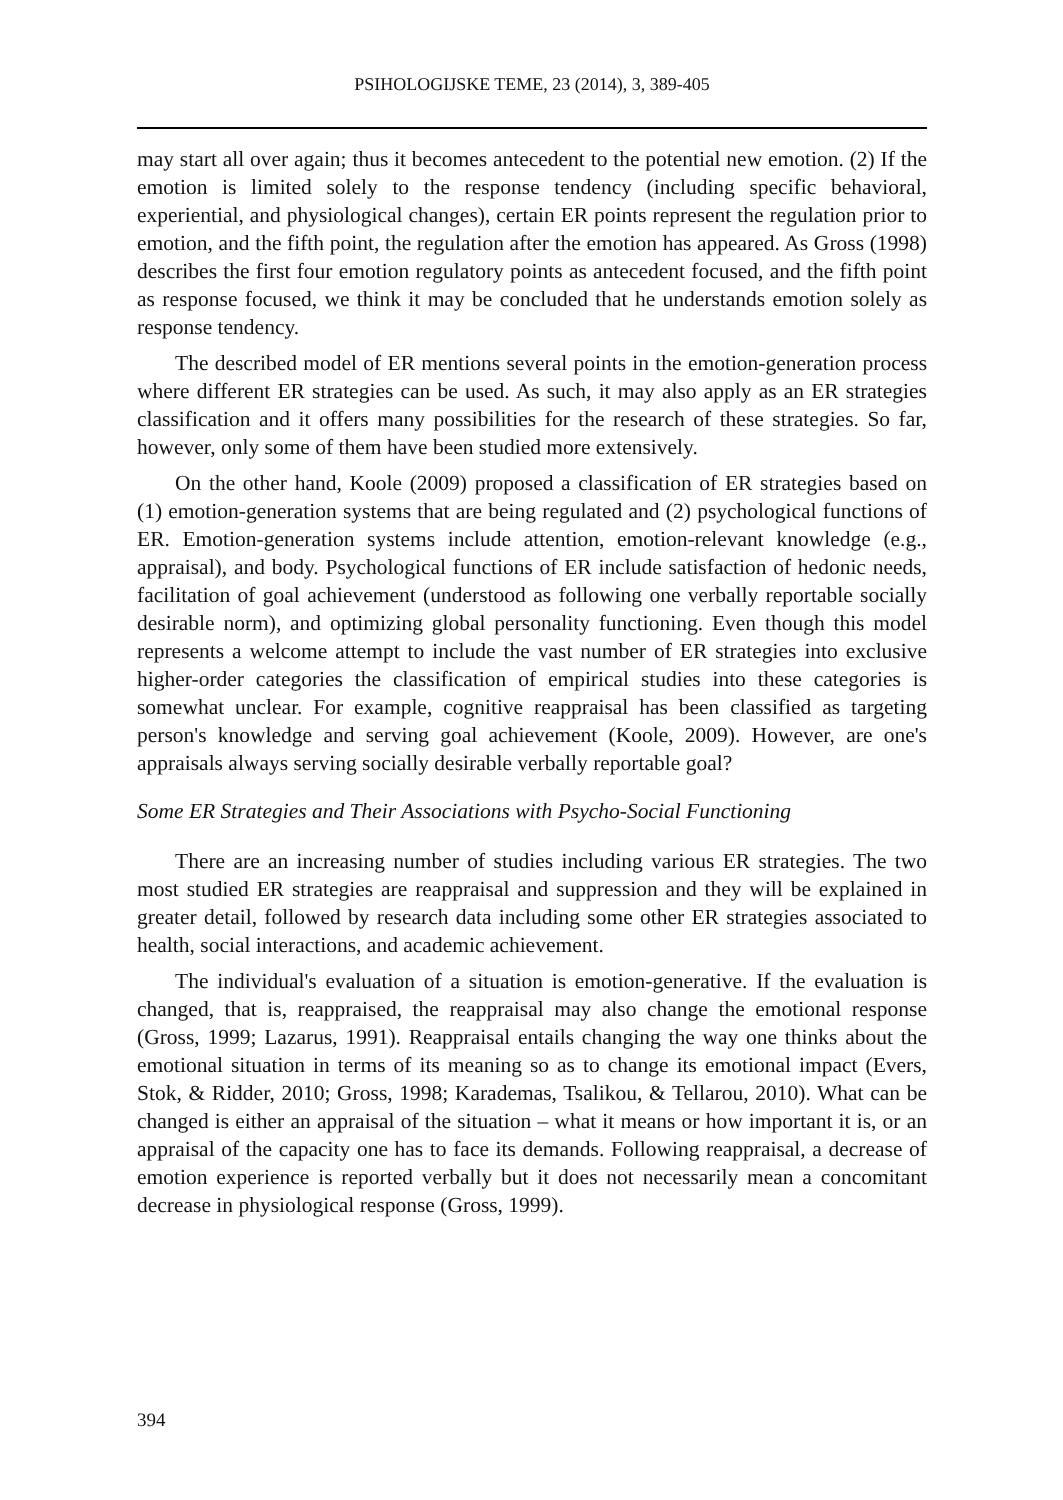PSIHOLOGIJSKE TEME, 23 (2014), 3, 389-405
may start all over again; thus it becomes antecedent to the potential new emotion. (2) If the emotion is limited solely to the response tendency (including specific behavioral, experiential, and physiological changes), certain ER points represent the regulation prior to emotion, and the fifth point, the regulation after the emotion has appeared. As Gross (1998) describes the first four emotion regulatory points as antecedent focused, and the fifth point as response focused, we think it may be concluded that he understands emotion solely as response tendency.
The described model of ER mentions several points in the emotion-generation process where different ER strategies can be used. As such, it may also apply as an ER strategies classification and it offers many possibilities for the research of these strategies. So far, however, only some of them have been studied more extensively.
On the other hand, Koole (2009) proposed a classification of ER strategies based on (1) emotion-generation systems that are being regulated and (2) psychological functions of ER. Emotion-generation systems include attention, emotion-relevant knowledge (e.g., appraisal), and body. Psychological functions of ER include satisfaction of hedonic needs, facilitation of goal achievement (understood as following one verbally reportable socially desirable norm), and optimizing global personality functioning. Even though this model represents a welcome attempt to include the vast number of ER strategies into exclusive higher-order categories the classification of empirical studies into these categories is somewhat unclear. For example, cognitive reappraisal has been classified as targeting person's knowledge and serving goal achievement (Koole, 2009). However, are one's appraisals always serving socially desirable verbally reportable goal?
Some ER Strategies and Their Associations with Psycho-Social Functioning
There are an increasing number of studies including various ER strategies. The two most studied ER strategies are reappraisal and suppression and they will be explained in greater detail, followed by research data including some other ER strategies associated to health, social interactions, and academic achievement.
The individual's evaluation of a situation is emotion-generative. If the evaluation is changed, that is, reappraised, the reappraisal may also change the emotional response (Gross, 1999; Lazarus, 1991). Reappraisal entails changing the way one thinks about the emotional situation in terms of its meaning so as to change its emotional impact (Evers, Stok, & Ridder, 2010; Gross, 1998; Karademas, Tsalikou, & Tellarou, 2010). What can be changed is either an appraisal of the situation – what it means or how important it is, or an appraisal of the capacity one has to face its demands. Following reappraisal, a decrease of emotion experience is reported verbally but it does not necessarily mean a concomitant decrease in physiological response (Gross, 1999).
394